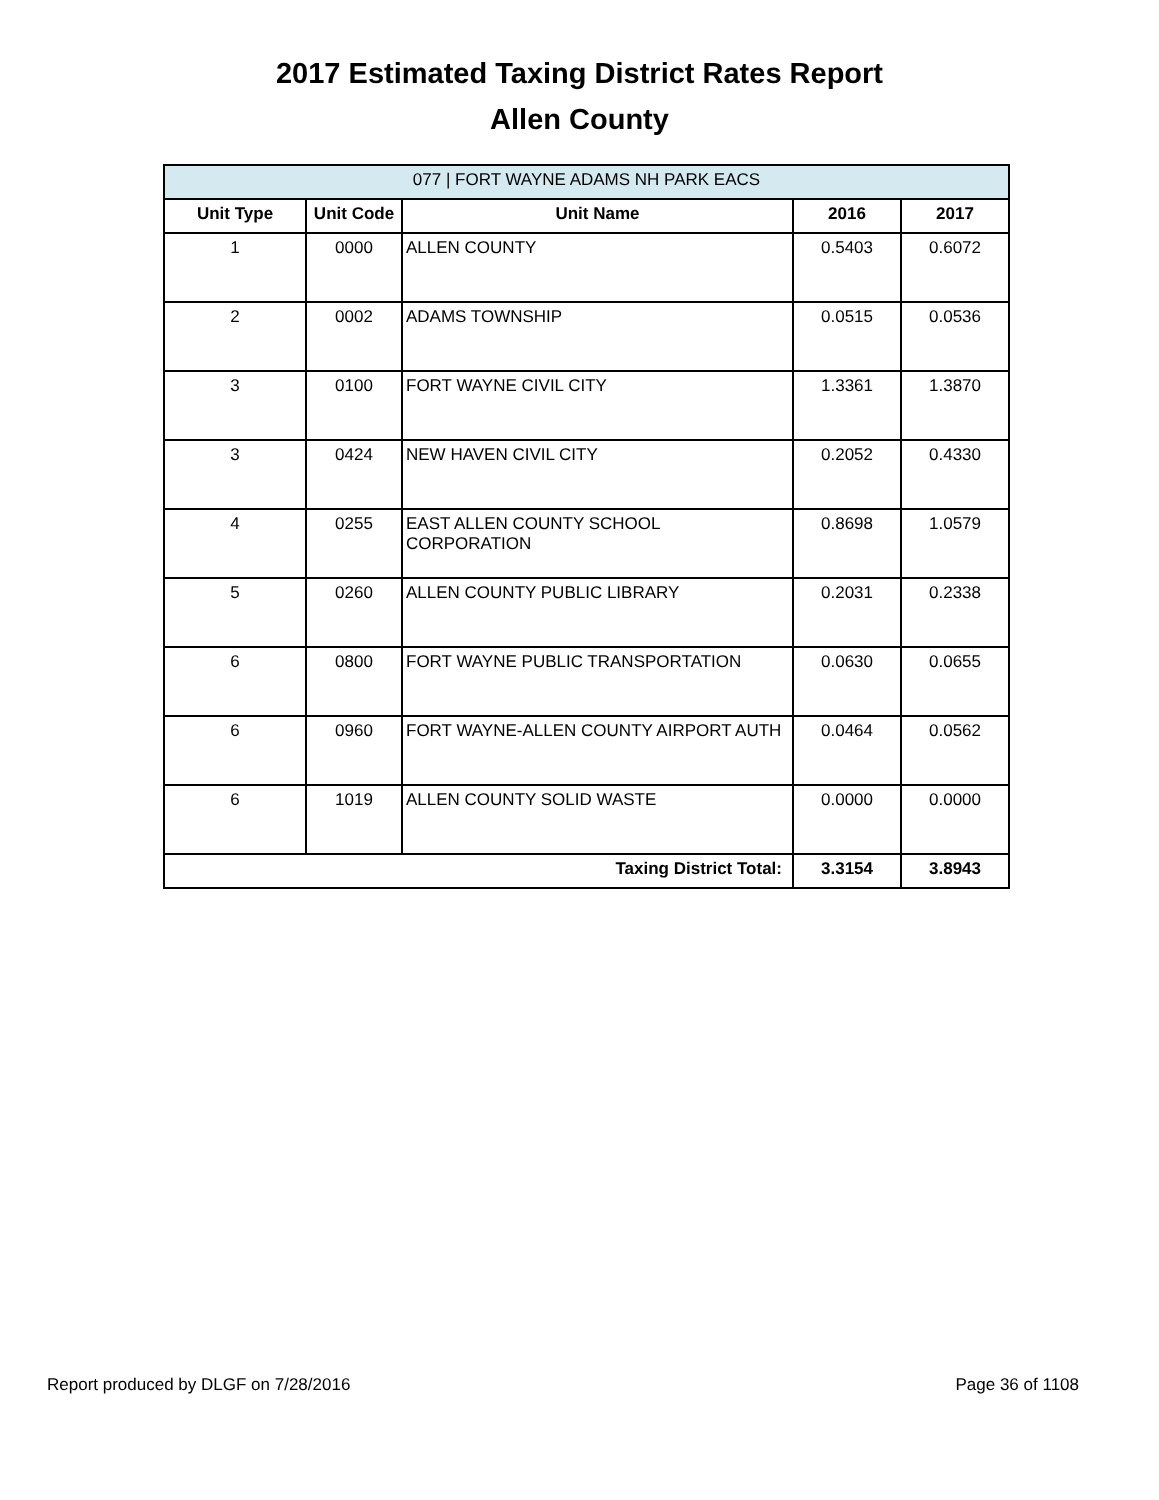2017 Estimated Taxing District Rates Report
Allen County
| 077 / FORT WAYNE ADAMS NH PARK EACS | | | | |
| --- | --- | --- | --- | --- |
| Unit Type | Unit Code | Unit Name | 2016 | 2017 |
| 1 | 0000 | ALLEN COUNTY | 0.5403 | 0.6072 |
| 2 | 0002 | ADAMS TOWNSHIP | 0.0515 | 0.0536 |
| 3 | 0100 | FORT WAYNE CIVIL CITY | 1.3361 | 1.3870 |
| 3 | 0424 | NEW HAVEN CIVIL CITY | 0.2052 | 0.4330 |
| 4 | 0255 | EAST ALLEN COUNTY SCHOOL CORPORATION | 0.8698 | 1.0579 |
| 5 | 0260 | ALLEN COUNTY PUBLIC LIBRARY | 0.2031 | 0.2338 |
| 6 | 0800 | FORT WAYNE PUBLIC TRANSPORTATION | 0.0630 | 0.0655 |
| 6 | 0960 | FORT WAYNE-ALLEN COUNTY AIRPORT AUTH | 0.0464 | 0.0562 |
| 6 | 1019 | ALLEN COUNTY SOLID WASTE | 0.0000 | 0.0000 |
| Taxing District Total: | | | 3.3154 | 3.8943 |
Report produced by DLGF on 7/28/2016 Page 36 of 1108